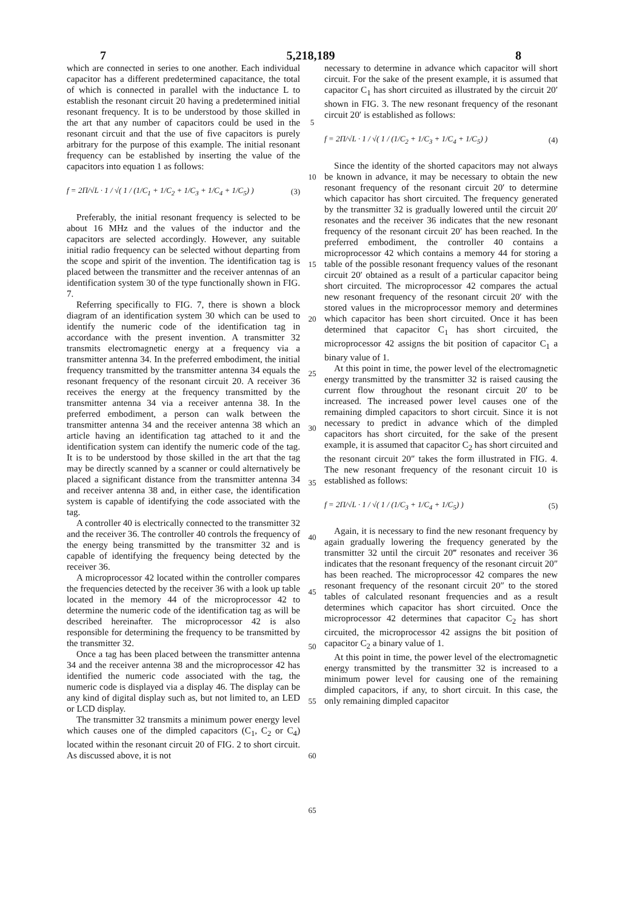7 5,218,189 8
which are connected in series to one another. Each individual capacitor has a different predetermined capacitance, the total of which is connected in parallel with the inductance L to establish the resonant circuit 20 having a predetermined initial resonant frequency. It is to be understood by those skilled in the art that any number of capacitors could be used in the resonant circuit and that the use of five capacitors is purely arbitrary for the purpose of this example. The initial resonant frequency can be established by inserting the value of the capacitors into equation 1 as follows:
f = 2Π/√L · 1 / √( 1 / (1/C<sub>1</sub> + 1/C<sub>2</sub> + 1/C<sub>3</sub> + 1/C<sub>4</sub> + 1/C<sub>5</sub>) ) (3)
Preferably, the initial resonant frequency is selected to be about 16 MHz and the values of the inductor and the capacitors are selected accordingly. However, any suitable initial radio frequency can be selected without departing from the scope and spirit of the invention. The identification tag is placed between the transmitter and the receiver antennas of an identification system 30 of the type functionally shown in FIG. 7.
Referring specifically to FIG. 7, there is shown a block diagram of an identification system 30 which can be used to identify the numeric code of the identification tag in accordance with the present invention. A transmitter 32 transmits electromagnetic energy at a frequency via a transmitter antenna 34. In the preferred embodiment, the initial frequency transmitted by the transmitter antenna 34 equals the resonant frequency of the resonant circuit 20. A receiver 36 receives the energy at the frequency transmitted by the transmitter antenna 34 via a receiver antenna 38. In the preferred embodiment, a person can walk between the transmitter antenna 34 and the receiver antenna 38 which an article having an identification tag attached to it and the identification system can identify the numeric code of the tag. It is to be understood by those skilled in the art that the tag may be directly scanned by a scanner or could alternatively be placed a significant distance from the transmitter antenna 34 and receiver antenna 38 and, in either case, the identification system is capable of identifying the code associated with the tag.
A controller 40 is electrically connected to the transmitter 32 and the receiver 36. The controller 40 controls the frequency of the energy being transmitted by the transmitter 32 and is capable of identifying the frequency being detected by the receiver 36.
A microprocessor 42 located within the controller compares the frequencies detected by the receiver 36 with a look up table located in the memory 44 of the microprocessor 42 to determine the numeric code of the identification tag as will be described hereinafter. The microprocessor 42 is also responsible for determining the frequency to be transmitted by the transmitter 32.
Once a tag has been placed between the transmitter antenna 34 and the receiver antenna 38 and the microprocessor 42 has identified the numeric code associated with the tag, the numeric code is displayed via a display 46. The display can be any kind of digital display such as, but not limited to, an LED or LCD display.
The transmitter 32 transmits a minimum power energy level which causes one of the dimpled capacitors (C<sub>1</sub>, C<sub>2</sub> or C<sub>4</sub>) located within the resonant circuit 20 of FIG. 2 to short circuit. As discussed above, it is not
5
10
15
20
25
30
35
40
45
50
55
60
65
necessary to determine in advance which capacitor will short circuit. For the sake of the present example, it is assumed that capacitor C<sub>1</sub> has short circuited as illustrated by the circuit 20′ shown in FIG. 3. The new resonant frequency of the resonant circuit 20′ is established as follows:
f = 2Π/√L · 1 / √( 1 / (1/C<sub>2</sub> + 1/C<sub>3</sub> + 1/C<sub>4</sub> + 1/C<sub>5</sub>) ) (4)
Since the identity of the shorted capacitors may not always be known in advance, it may be necessary to obtain the new resonant frequency of the resonant circuit 20′ to determine which capacitor has short circuited. The frequency generated by the transmitter 32 is gradually lowered until the circuit 20′ resonates and the receiver 36 indicates that the new resonant frequency of the resonant circuit 20′ has been reached. In the preferred embodiment, the controller 40 contains a microprocessor 42 which contains a memory 44 for storing a table of the possible resonant frequency values of the resonant circuit 20′ obtained as a result of a particular capacitor being short circuited. The microprocessor 42 compares the actual new resonant frequency of the resonant circuit 20′ with the stored values in the microprocessor memory and determines which capacitor has been short circuited. Once it has been determined that capacitor C<sub>1</sub> has short circuited, the microprocessor 42 assigns the bit position of capacitor C<sub>1</sub> a binary value of 1.
At this point in time, the power level of the electromagnetic energy transmitted by the transmitter 32 is raised causing the current flow throughout the resonant circuit 20′ to be increased. The increased power level causes one of the remaining dimpled capacitors to short circuit. Since it is not necessary to predict in advance which of the dimpled capacitors has short circuited, for the sake of the present example, it is assumed that capacitor C<sub>2</sub> has short circuited and the resonant circuit 20″ takes the form illustrated in FIG. 4. The new resonant frequency of the resonant circuit 10 is established as follows:
f = 2Π/√L · 1 / √( 1 / (1/C<sub>3</sub> + 1/C<sub>4</sub> + 1/C<sub>5</sub>) ) (5)
Again, it is necessary to find the new resonant frequency by again gradually lowering the frequency generated by the transmitter 32 until the circuit 20‴ resonates and receiver 36 indicates that the resonant frequency of the resonant circuit 20″ has been reached. The microprocessor 42 compares the new resonant frequency of the resonant circuit 20″ to the stored tables of calculated resonant frequencies and as a result determines which capacitor has short circuited. Once the microprocessor 42 determines that capacitor C<sub>2</sub> has short circuited, the microprocessor 42 assigns the bit position of capacitor C<sub>2</sub> a binary value of 1.
At this point in time, the power level of the electromagnetic energy transmitted by the transmitter 32 is increased to a minimum power level for causing one of the remaining dimpled capacitors, if any, to short circuit. In this case, the only remaining dimpled capacitor